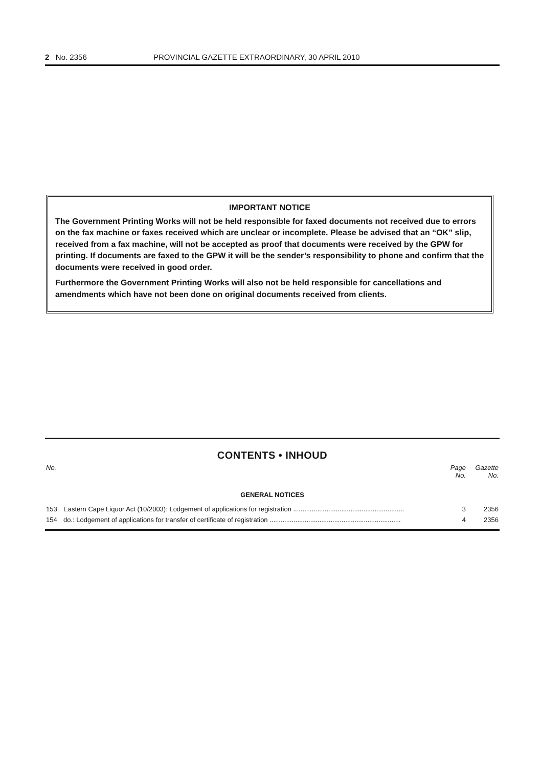2 No. 2356 PROVINCIAL GAZETTE EXTRAORDINARY, 30 APRIL 2010
IMPORTANT NOTICE
The Government Printing Works will not be held responsible for faxed documents not received due to errors on the fax machine or faxes received which are unclear or incomplete. Please be advised that an “OK” slip, received from a fax machine, will not be accepted as proof that documents were received by the GPW for printing. If documents are faxed to the GPW it will be the sender’s responsibility to phone and confirm that the documents were received in good order.
Furthermore the Government Printing Works will also not be held responsible for cancellations and amendments which have not been done on original documents received from clients.
CONTENTS • INHOUD
| No. | | Page No. | Gazette No. |
| --- | --- | --- | --- |
| GENERAL NOTICES | | | |
| 153 | Eastern Cape Liquor Act (10/2003): Lodgement of applications for registration ............................................................ | 3 | 2356 |
| 154 | do.: Lodgement of applications for transfer of certificate of registration ....................................................................... | 4 | 2356 |